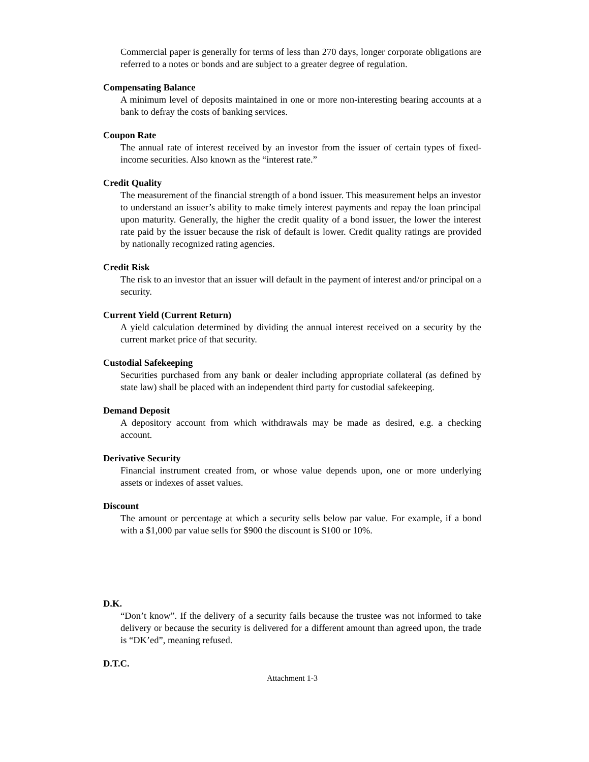Commercial paper is generally for terms of less than 270 days, longer corporate obligations are referred to a notes or bonds and are subject to a greater degree of regulation.
Compensating Balance
A minimum level of deposits maintained in one or more non-interesting bearing accounts at a bank to defray the costs of banking services.
Coupon Rate
The annual rate of interest received by an investor from the issuer of certain types of fixed-income securities. Also known as the “interest rate.”
Credit Quality
The measurement of the financial strength of a bond issuer. This measurement helps an investor to understand an issuer’s ability to make timely interest payments and repay the loan principal upon maturity. Generally, the higher the credit quality of a bond issuer, the lower the interest rate paid by the issuer because the risk of default is lower. Credit quality ratings are provided by nationally recognized rating agencies.
Credit Risk
The risk to an investor that an issuer will default in the payment of interest and/or principal on a security.
Current Yield (Current Return)
A yield calculation determined by dividing the annual interest received on a security by the current market price of that security.
Custodial Safekeeping
Securities purchased from any bank or dealer including appropriate collateral (as defined by state law) shall be placed with an independent third party for custodial safekeeping.
Demand Deposit
A depository account from which withdrawals may be made as desired, e.g. a checking account.
Derivative Security
Financial instrument created from, or whose value depends upon, one or more underlying assets or indexes of asset values.
Discount
The amount or percentage at which a security sells below par value. For example, if a bond with a $1,000 par value sells for $900 the discount is $100 or 10%.
D.K.
“Don’t know”. If the delivery of a security fails because the trustee was not informed to take delivery or because the security is delivered for a different amount than agreed upon, the trade is “DK’ed”, meaning refused.
D.T.C.
Attachment 1-3